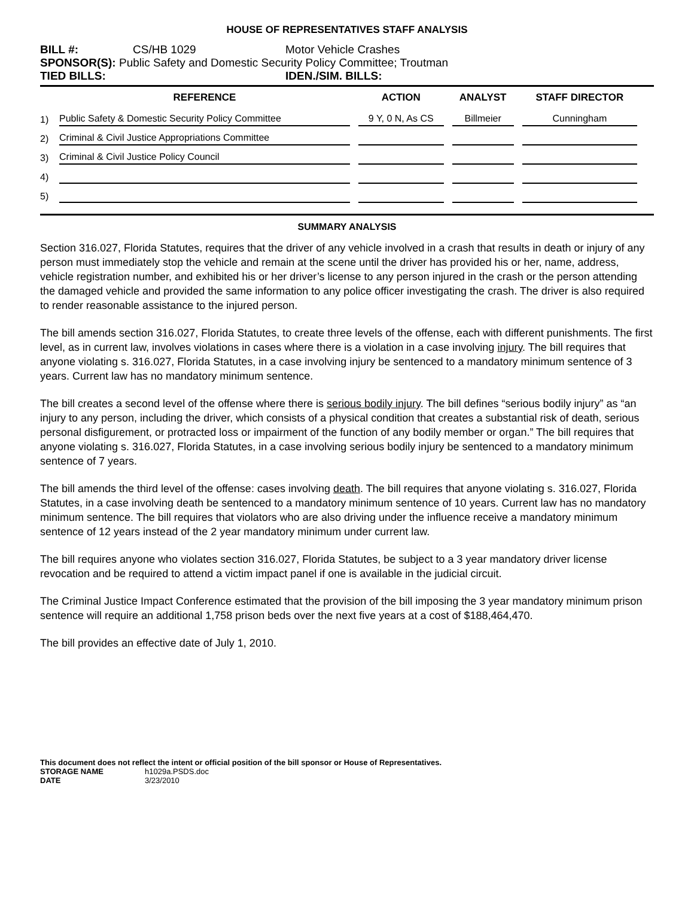HOUSE OF REPRESENTATIVES STAFF ANALYSIS
BILL #: CS/HB 1029 Motor Vehicle Crashes
SPONSOR(S): Public Safety and Domestic Security Policy Committee; Troutman
TIED BILLS: IDEN./SIM. BILLS:
| | REFERENCE | ACTION | ANALYST | STAFF DIRECTOR |
| --- | --- | --- | --- | --- |
| 1) | Public Safety & Domestic Security Policy Committee | 9 Y, 0 N, As CS | Billmeier | Cunningham |
| 2) | Criminal & Civil Justice Appropriations Committee | | | |
| 3) | Criminal & Civil Justice Policy Council | | | |
| 4) | | | | |
| 5) | | | | |
SUMMARY ANALYSIS
Section 316.027, Florida Statutes, requires that the driver of any vehicle involved in a crash that results in death or injury of any person must immediately stop the vehicle and remain at the scene until the driver has provided his or her, name, address, vehicle registration number, and exhibited his or her driver’s license to any person injured in the crash or the person attending the damaged vehicle and provided the same information to any police officer investigating the crash. The driver is also required to render reasonable assistance to the injured person.
The bill amends section 316.027, Florida Statutes, to create three levels of the offense, each with different punishments. The first level, as in current law, involves violations in cases where there is a violation in a case involving injury. The bill requires that anyone violating s. 316.027, Florida Statutes, in a case involving injury be sentenced to a mandatory minimum sentence of 3 years. Current law has no mandatory minimum sentence.
The bill creates a second level of the offense where there is serious bodily injury. The bill defines “serious bodily injury” as “an injury to any person, including the driver, which consists of a physical condition that creates a substantial risk of death, serious personal disfigurement, or protracted loss or impairment of the function of any bodily member or organ.” The bill requires that anyone violating s. 316.027, Florida Statutes, in a case involving serious bodily injury be sentenced to a mandatory minimum sentence of 7 years.
The bill amends the third level of the offense: cases involving death. The bill requires that anyone violating s. 316.027, Florida Statutes, in a case involving death be sentenced to a mandatory minimum sentence of 10 years. Current law has no mandatory minimum sentence. The bill requires that violators who are also driving under the influence receive a mandatory minimum sentence of 12 years instead of the 2 year mandatory minimum under current law.
The bill requires anyone who violates section 316.027, Florida Statutes, be subject to a 3 year mandatory driver license revocation and be required to attend a victim impact panel if one is available in the judicial circuit.
The Criminal Justice Impact Conference estimated that the provision of the bill imposing the 3 year mandatory minimum prison sentence will require an additional 1,758 prison beds over the next five years at a cost of $188,464,470.
The bill provides an effective date of July 1, 2010.
This document does not reflect the intent or official position of the bill sponsor or House of Representatives.
STORAGE NAME h1029a.PSDS.doc
DATE 3/23/2010